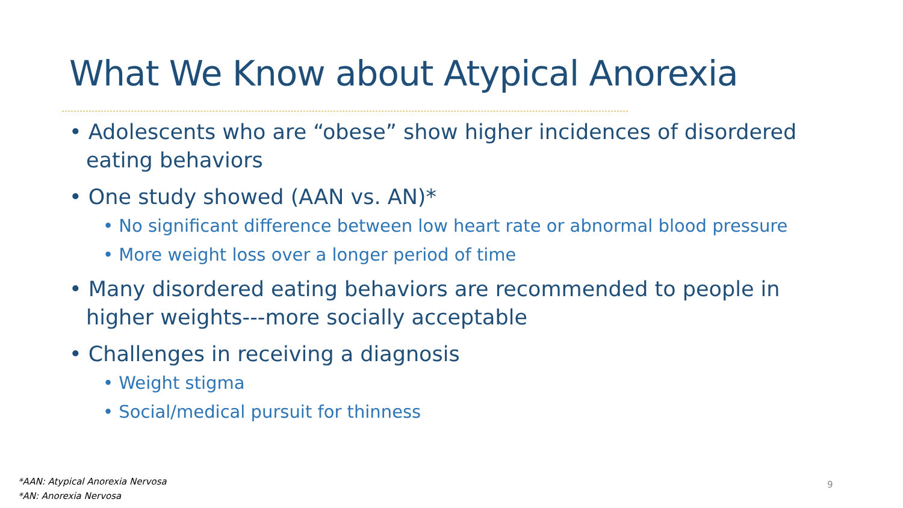What We Know about Atypical Anorexia
• Adolescents who are “obese” show higher incidences of disordered eating behaviors
• One study showed (AAN vs. AN)*
• No significant difference between low heart rate or abnormal blood pressure
• More weight loss over a longer period of time
• Many disordered eating behaviors are recommended to people in higher weights---more socially acceptable
• Challenges in receiving a diagnosis
• Weight stigma
• Social/medical pursuit for thinness
*AAN: Atypical Anorexia Nervosa
*AN: Anorexia Nervosa
9